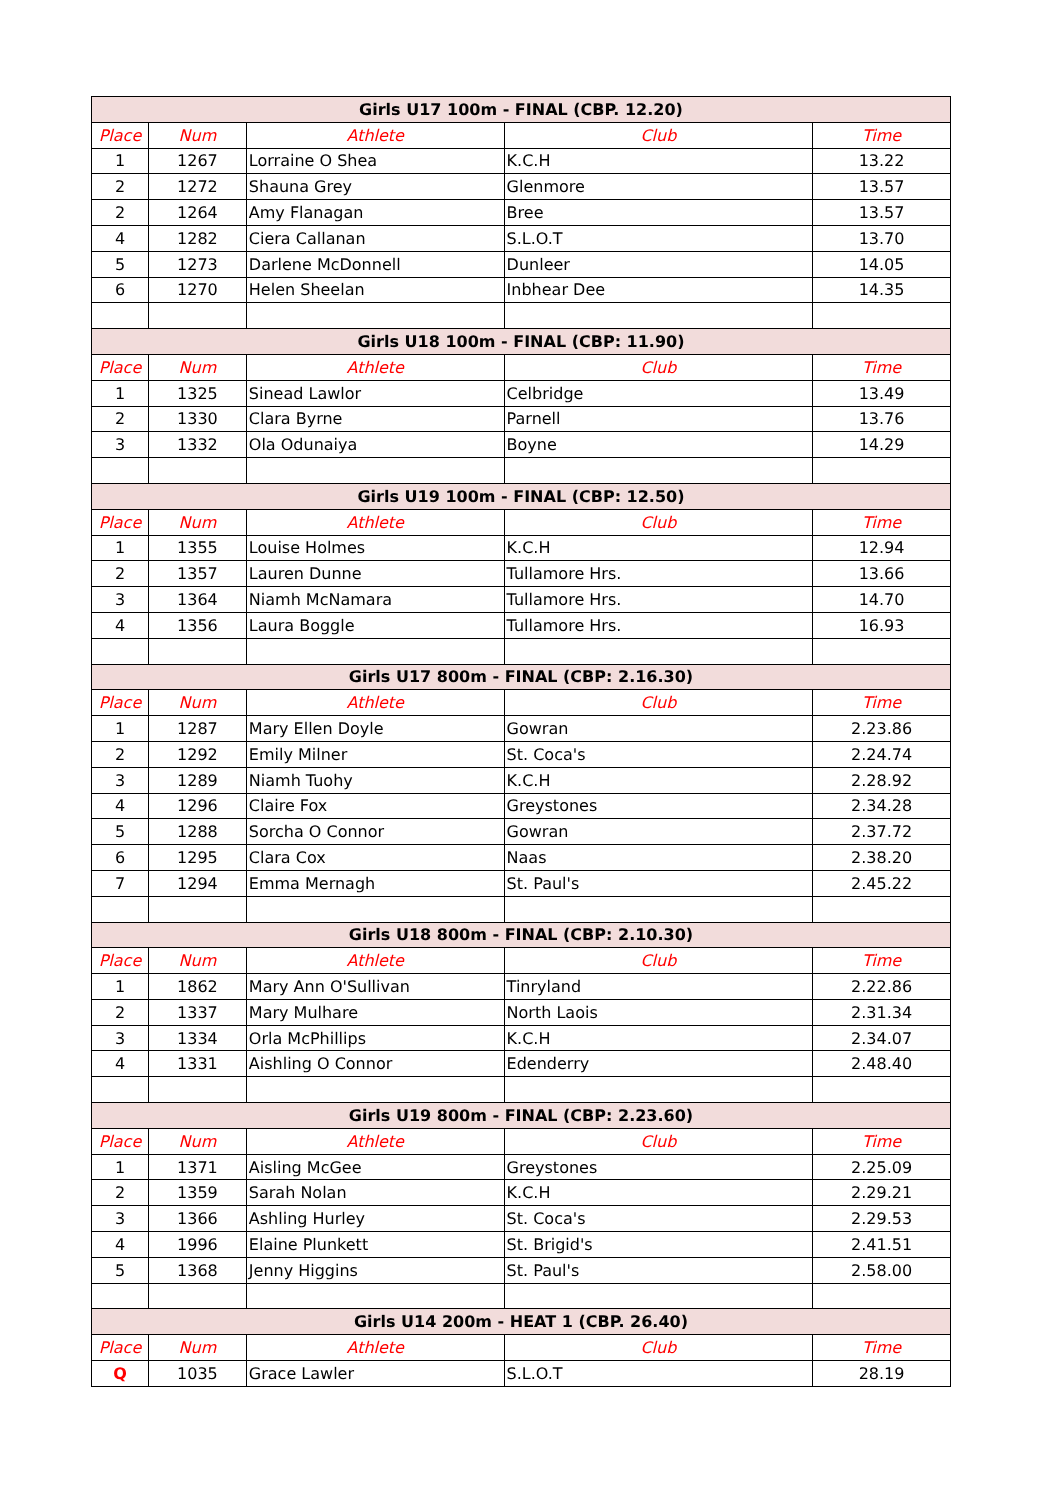| Girls U17 100m - FINAL (CBP. 12.20) | | | | |
| --- | --- | --- | --- | --- |
| Place | Num | Athlete | Club | Time |
| 1 | 1267 | Lorraine O Shea | K.C.H | 13.22 |
| 2 | 1272 | Shauna Grey | Glenmore | 13.57 |
| 2 | 1264 | Amy Flanagan | Bree | 13.57 |
| 4 | 1282 | Ciera Callanan | S.L.O.T | 13.70 |
| 5 | 1273 | Darlene McDonnell | Dunleer | 14.05 |
| 6 | 1270 | Helen Sheelan | Inbhear Dee | 14.35 |
| Girls U18 100m - FINAL (CBP: 11.90) | | | | |
| Place | Num | Athlete | Club | Time |
| 1 | 1325 | Sinead Lawlor | Celbridge | 13.49 |
| 2 | 1330 | Clara Byrne | Parnell | 13.76 |
| 3 | 1332 | Ola Odunaiya | Boyne | 14.29 |
| Girls U19 100m - FINAL (CBP: 12.50) | | | | |
| Place | Num | Athlete | Club | Time |
| 1 | 1355 | Louise Holmes | K.C.H | 12.94 |
| 2 | 1357 | Lauren Dunne | Tullamore Hrs. | 13.66 |
| 3 | 1364 | Niamh McNamara | Tullamore Hrs. | 14.70 |
| 4 | 1356 | Laura Boggle | Tullamore Hrs. | 16.93 |
| Girls U17 800m - FINAL (CBP: 2.16.30) | | | | |
| Place | Num | Athlete | Club | Time |
| 1 | 1287 | Mary Ellen Doyle | Gowran | 2.23.86 |
| 2 | 1292 | Emily Milner | St. Coca's | 2.24.74 |
| 3 | 1289 | Niamh Tuohy | K.C.H | 2.28.92 |
| 4 | 1296 | Claire Fox | Greystones | 2.34.28 |
| 5 | 1288 | Sorcha O Connor | Gowran | 2.37.72 |
| 6 | 1295 | Clara Cox | Naas | 2.38.20 |
| 7 | 1294 | Emma Mernagh | St. Paul's | 2.45.22 |
| Girls U18 800m - FINAL (CBP: 2.10.30) | | | | |
| Place | Num | Athlete | Club | Time |
| 1 | 1862 | Mary Ann O'Sullivan | Tinryland | 2.22.86 |
| 2 | 1337 | Mary Mulhare | North Laois | 2.31.34 |
| 3 | 1334 | Orla McPhillips | K.C.H | 2.34.07 |
| 4 | 1331 | Aishling O Connor | Edenderry | 2.48.40 |
| Girls U19 800m - FINAL (CBP: 2.23.60) | | | | |
| Place | Num | Athlete | Club | Time |
| 1 | 1371 | Aisling McGee | Greystones | 2.25.09 |
| 2 | 1359 | Sarah Nolan | K.C.H | 2.29.21 |
| 3 | 1366 | Ashling Hurley | St. Coca's | 2.29.53 |
| 4 | 1996 | Elaine Plunkett | St. Brigid's | 2.41.51 |
| 5 | 1368 | Jenny Higgins | St. Paul's | 2.58.00 |
| Girls U14 200m - HEAT 1 (CBP. 26.40) | | | | |
| Place | Num | Athlete | Club | Time |
| Q | 1035 | Grace Lawler | S.L.O.T | 28.19 |